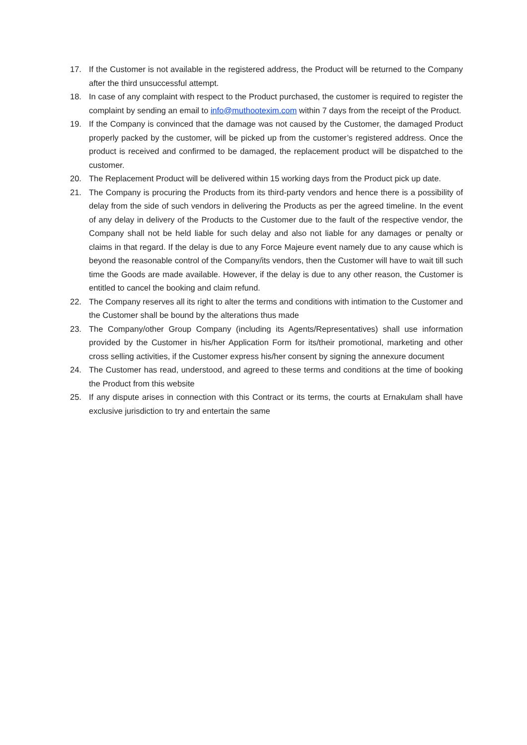17. If the Customer is not available in the registered address, the Product will be returned to the Company after the third unsuccessful attempt.
18. In case of any complaint with respect to the Product purchased, the customer is required to register the complaint by sending an email to info@muthootexim.com within 7 days from the receipt of the Product.
19. If the Company is convinced that the damage was not caused by the Customer, the damaged Product properly packed by the customer, will be picked up from the customer’s registered address. Once the product is received and confirmed to be damaged, the replacement product will be dispatched to the customer.
20. The Replacement Product will be delivered within 15 working days from the Product pick up date.
21. The Company is procuring the Products from its third-party vendors and hence there is a possibility of delay from the side of such vendors in delivering the Products as per the agreed timeline. In the event of any delay in delivery of the Products to the Customer due to the fault of the respective vendor, the Company shall not be held liable for such delay and also not liable for any damages or penalty or claims in that regard. If the delay is due to any Force Majeure event namely due to any cause which is beyond the reasonable control of the Company/its vendors, then the Customer will have to wait till such time the Goods are made available. However, if the delay is due to any other reason, the Customer is entitled to cancel the booking and claim refund.
22. The Company reserves all its right to alter the terms and conditions with intimation to the Customer and the Customer shall be bound by the alterations thus made
23. The Company/other Group Company (including its Agents/Representatives) shall use information provided by the Customer in his/her Application Form for its/their promotional, marketing and other cross selling activities, if the Customer express his/her consent by signing the annexure document
24. The Customer has read, understood, and agreed to these terms and conditions at the time of booking the Product from this website
25. If any dispute arises in connection with this Contract or its terms, the courts at Ernakulam shall have exclusive jurisdiction to try and entertain the same